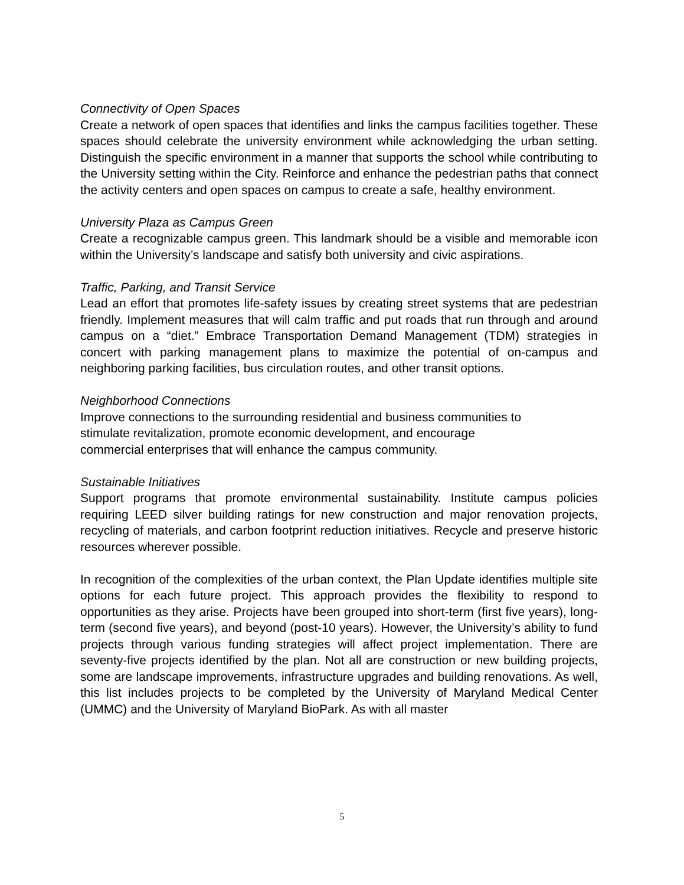Connectivity of Open Spaces
Create a network of open spaces that identifies and links the campus facilities together. These spaces should celebrate the university environment while acknowledging the urban setting. Distinguish the specific environment in a manner that supports the school while contributing to the University setting within the City. Reinforce and enhance the pedestrian paths that connect the activity centers and open spaces on campus to create a safe, healthy environment.
University Plaza as Campus Green
Create a recognizable campus green. This landmark should be a visible and memorable icon within the University’s landscape and satisfy both university and civic aspirations.
Traffic, Parking, and Transit Service
Lead an effort that promotes life-safety issues by creating street systems that are pedestrian friendly. Implement measures that will calm traffic and put roads that run through and around campus on a “diet.” Embrace Transportation Demand Management (TDM) strategies in concert with parking management plans to maximize the potential of on-campus and neighboring parking facilities, bus circulation routes, and other transit options.
Neighborhood Connections
Improve connections to the surrounding residential and business communities to
stimulate revitalization, promote economic development, and encourage
commercial enterprises that will enhance the campus community.
Sustainable Initiatives
Support programs that promote environmental sustainability. Institute campus policies requiring LEED silver building ratings for new construction and major renovation projects, recycling of materials, and carbon footprint reduction initiatives. Recycle and preserve historic resources wherever possible.
In recognition of the complexities of the urban context, the Plan Update identifies multiple site options for each future project. This approach provides the flexibility to respond to opportunities as they arise. Projects have been grouped into short-term (first five years), long-term (second five years), and beyond (post-10 years). However, the University’s ability to fund projects through various funding strategies will affect project implementation. There are seventy-five projects identified by the plan. Not all are construction or new building projects, some are landscape improvements, infrastructure upgrades and building renovations. As well, this list includes projects to be completed by the University of Maryland Medical Center (UMMC) and the University of Maryland BioPark. As with all master
5